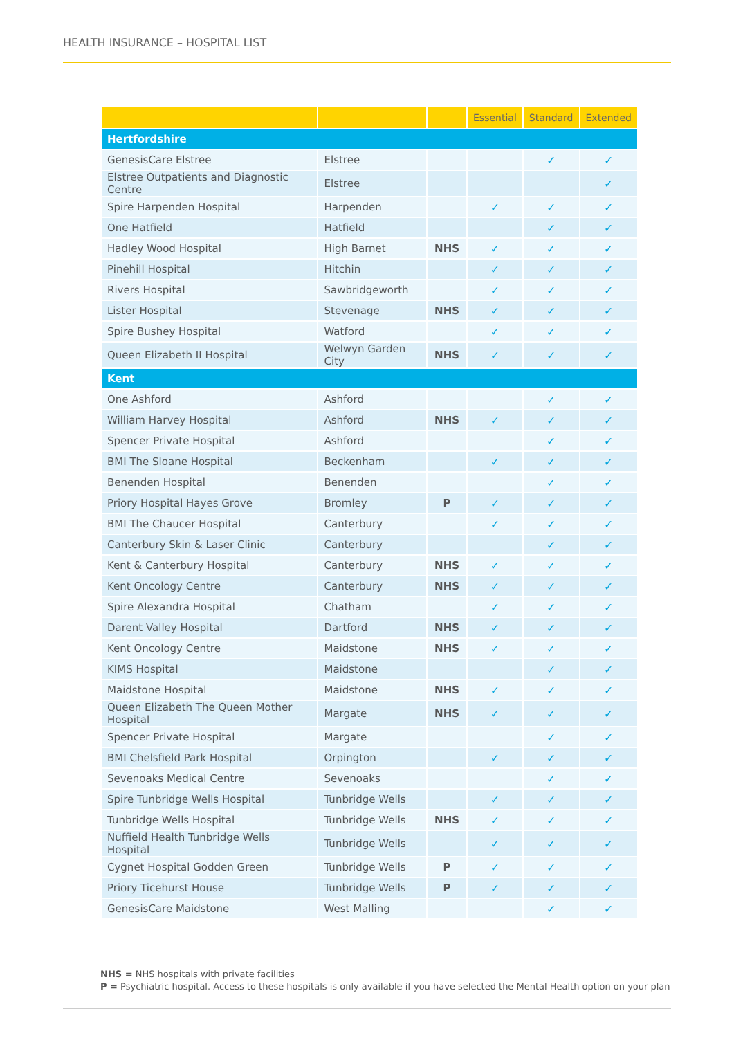HEALTH INSURANCE – HOSPITAL LIST
| | | | Essential | Standard | Extended |
| --- | --- | --- | --- | --- | --- |
| Hertfordshire | | | | | |
| GenesisCare Elstree | Elstree | | | ✓ | ✓ |
| Elstree Outpatients and Diagnostic Centre | Elstree | | | | ✓ |
| Spire Harpenden Hospital | Harpenden | | ✓ | ✓ | ✓ |
| One Hatfield | Hatfield | | | ✓ | ✓ |
| Hadley Wood Hospital | High Barnet | NHS | ✓ | ✓ | ✓ |
| Pinehill Hospital | Hitchin | | ✓ | ✓ | ✓ |
| Rivers Hospital | Sawbridgeworth | | ✓ | ✓ | ✓ |
| Lister Hospital | Stevenage | NHS | ✓ | ✓ | ✓ |
| Spire Bushey Hospital | Watford | | ✓ | ✓ | ✓ |
| Queen Elizabeth II Hospital | Welwyn Garden City | NHS | ✓ | ✓ | ✓ |
| Kent | | | | | |
| One Ashford | Ashford | | | ✓ | ✓ |
| William Harvey Hospital | Ashford | NHS | ✓ | ✓ | ✓ |
| Spencer Private Hospital | Ashford | | | ✓ | ✓ |
| BMI The Sloane Hospital | Beckenham | | ✓ | ✓ | ✓ |
| Benenden Hospital | Benenden | | | ✓ | ✓ |
| Priory Hospital Hayes Grove | Bromley | P | ✓ | ✓ | ✓ |
| BMI The Chaucer Hospital | Canterbury | | ✓ | ✓ | ✓ |
| Canterbury Skin & Laser Clinic | Canterbury | | | ✓ | ✓ |
| Kent & Canterbury Hospital | Canterbury | NHS | ✓ | ✓ | ✓ |
| Kent Oncology Centre | Canterbury | NHS | ✓ | ✓ | ✓ |
| Spire Alexandra Hospital | Chatham | | ✓ | ✓ | ✓ |
| Darent Valley Hospital | Dartford | NHS | ✓ | ✓ | ✓ |
| Kent Oncology Centre | Maidstone | NHS | ✓ | ✓ | ✓ |
| KIMS Hospital | Maidstone | | | ✓ | ✓ |
| Maidstone Hospital | Maidstone | NHS | ✓ | ✓ | ✓ |
| Queen Elizabeth The Queen Mother Hospital | Margate | NHS | ✓ | ✓ | ✓ |
| Spencer Private Hospital | Margate | | | ✓ | ✓ |
| BMI Chelsfield Park Hospital | Orpington | | ✓ | ✓ | ✓ |
| Sevenoaks Medical Centre | Sevenoaks | | | ✓ | ✓ |
| Spire Tunbridge Wells Hospital | Tunbridge Wells | | ✓ | ✓ | ✓ |
| Tunbridge Wells Hospital | Tunbridge Wells | NHS | ✓ | ✓ | ✓ |
| Nuffield Health Tunbridge Wells Hospital | Tunbridge Wells | | ✓ | ✓ | ✓ |
| Cygnet Hospital Godden Green | Tunbridge Wells | P | ✓ | ✓ | ✓ |
| Priory Ticehurst House | Tunbridge Wells | P | ✓ | ✓ | ✓ |
| GenesisCare Maidstone | West Malling | | | ✓ | ✓ |
NHS = NHS hospitals with private facilities
P = Psychiatric hospital. Access to these hospitals is only available if you have selected the Mental Health option on your plan